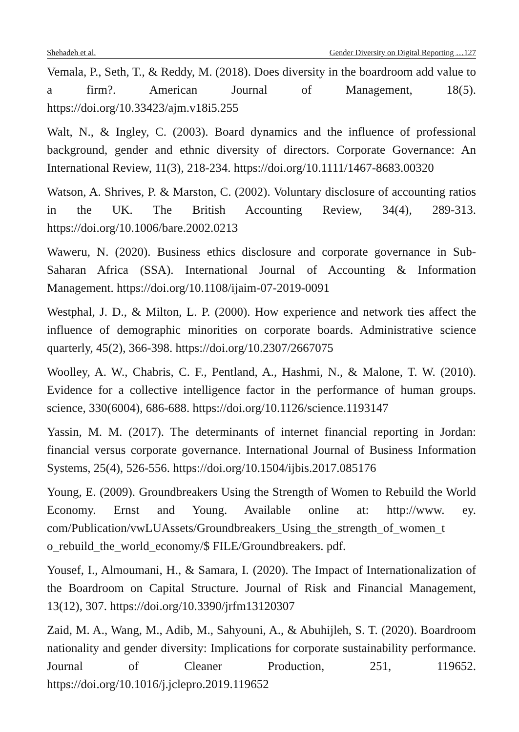Shehadeh et al. Gender Diversity on Digital Reporting …127
Vemala, P., Seth, T., & Reddy, M. (2018). Does diversity in the boardroom add value to a firm?. American Journal of Management, 18(5). https://doi.org/10.33423/ajm.v18i5.255
Walt, N., & Ingley, C. (2003). Board dynamics and the influence of professional background, gender and ethnic diversity of directors. Corporate Governance: An International Review, 11(3), 218-234. https://doi.org/10.1111/1467-8683.00320
Watson, A. Shrives, P. & Marston, C. (2002). Voluntary disclosure of accounting ratios in the UK. The British Accounting Review, 34(4), 289-313. https://doi.org/10.1006/bare.2002.0213
Waweru, N. (2020). Business ethics disclosure and corporate governance in Sub-Saharan Africa (SSA). International Journal of Accounting & Information Management. https://doi.org/10.1108/ijaim-07-2019-0091
Westphal, J. D., & Milton, L. P. (2000). How experience and network ties affect the influence of demographic minorities on corporate boards. Administrative science quarterly, 45(2), 366-398. https://doi.org/10.2307/2667075
Woolley, A. W., Chabris, C. F., Pentland, A., Hashmi, N., & Malone, T. W. (2010). Evidence for a collective intelligence factor in the performance of human groups. science, 330(6004), 686-688. https://doi.org/10.1126/science.1193147
Yassin, M. M. (2017). The determinants of internet financial reporting in Jordan: financial versus corporate governance. International Journal of Business Information Systems, 25(4), 526-556. https://doi.org/10.1504/ijbis.2017.085176
Young, E. (2009). Groundbreakers Using the Strength of Women to Rebuild the World Economy. Ernst and Young. Available online at: http://www. ey. com/Publication/vwLUAssets/Groundbreakers_Using_the_strength_of_women_t o_rebuild_the_world_economy/$ FILE/Groundbreakers. pdf.
Yousef, I., Almoumani, H., & Samara, I. (2020). The Impact of Internationalization of the Boardroom on Capital Structure. Journal of Risk and Financial Management, 13(12), 307. https://doi.org/10.3390/jrfm13120307
Zaid, M. A., Wang, M., Adib, M., Sahyouni, A., & Abuhijleh, S. T. (2020). Boardroom nationality and gender diversity: Implications for corporate sustainability performance. Journal of Cleaner Production, 251, 119652. https://doi.org/10.1016/j.jclepro.2019.119652